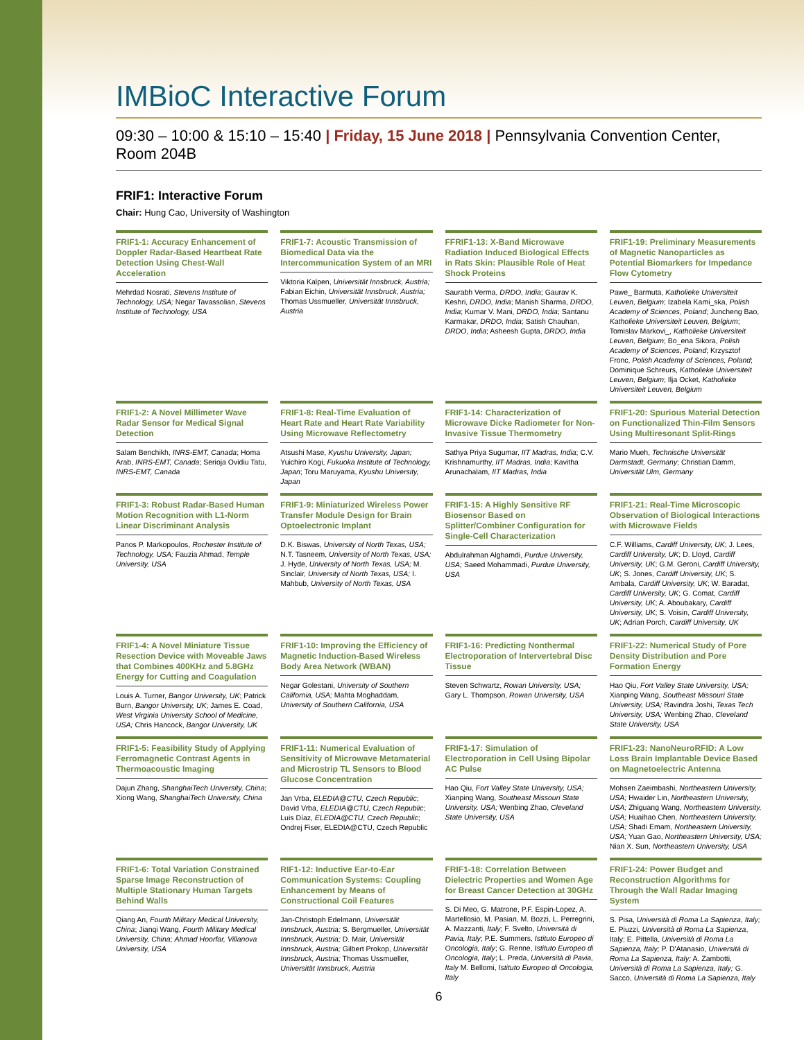IMBioC Interactive Forum
09:30 – 10:00 & 15:10 – 15:40 | Friday, 15 June 2018 | Pennsylvania Convention Center, Room 204B
FRIF1: Interactive Forum
Chair: Hung Cao, University of Washington
FRIF1-1: Accuracy Enhancement of Doppler Radar-Based Heartbeat Rate Detection Using Chest-Wall Acceleration
Mehrdad Nosrati, Stevens Institute of Technology, USA; Negar Tavassolian, Stevens Institute of Technology, USA
FRIF1-7: Acoustic Transmission of Biomedical Data via the Intercommunication System of an MRI
Viktoria Kalpen, Universität Innsbruck, Austria; Fabian Eichin, Universität Innsbruck, Austria; Thomas Ussmueller, Universität Innsbruck, Austria
FFRIF1-13: X-Band Microwave Radiation Induced Biological Effects in Rats Skin: Plausible Role of Heat Shock Proteins
Saurabh Verma, DRDO, India; Gaurav K. Keshri, DRDO, India; Manish Sharma, DRDO, India; Kumar V. Mani, DRDO, India; Santanu Karmakar, DRDO, India; Satish Chauhan, DRDO, India; Asheesh Gupta, DRDO, India
FRIF1-19: Preliminary Measurements of Magnetic Nanoparticles as Potential Biomarkers for Impedance Flow Cytometry
Pawe_ Barmuta, Katholieke Universiteit Leuven, Belgium; Izabela Kami_ska, Polish Academy of Sciences, Poland; Juncheng Bao, Katholieke Universiteit Leuven, Belgium; Tomislav Markovi_, Katholieke Universiteit Leuven, Belgium; Bo_ena Sikora, Polish Academy of Sciences, Poland; Krzysztof Fronc, Polish Academy of Sciences, Poland; Dominique Schreurs, Katholieke Universiteit Leuven, Belgium; Ilja Ocket, Katholieke Universiteit Leuven, Belgium
FRIF1-2: A Novel Millimeter Wave Radar Sensor for Medical Signal Detection
Salam Benchikh, INRS-EMT, Canada; Homa Arab, INRS-EMT, Canada; Serioja Ovidiu Tatu, INRS-EMT, Canada
FRIF1-8: Real-Time Evaluation of Heart Rate and Heart Rate Variability Using Microwave Reflectometry
Atsushi Mase, Kyushu University, Japan; Yuichiro Kogi, Fukuoka Institute of Technology, Japan; Toru Maruyama, Kyushu University, Japan
FRIF1-14: Characterization of Microwave Dicke Radiometer for Non-Invasive Tissue Thermometry
Sathya Priya Sugumar, IIT Madras, India; C.V. Krishnamurthy, IIT Madras, India; Kavitha Arunachalam, IIT Madras, India
FRIF1-20: Spurious Material Detection on Functionalized Thin-Film Sensors Using Multiresonant Split-Rings
Mario Mueh, Technische Universität Darmstadt, Germany; Christian Damm, Universität Ulm, Germany
FRIF1-3: Robust Radar-Based Human Motion Recognition with L1-Norm Linear Discriminant Analysis
Panos P. Markopoulos, Rochester Institute of Technology, USA; Fauzia Ahmad, Temple University, USA
FRIF1-9: Miniaturized Wireless Power Transfer Module Design for Brain Optoelectronic Implant
D.K. Biswas, University of North Texas, USA; N.T. Tasneem, University of North Texas, USA; J. Hyde, University of North Texas, USA; M. Sinclair, University of North Texas, USA; I. Mahbub, University of North Texas, USA
FRIF1-15: A Highly Sensitive RF Biosensor Based on Splitter/Combiner Configuration for Single-Cell Characterization
Abdulrahman Alghamdi, Purdue University, USA; Saeed Mohammadi, Purdue University, USA
FRIF1-21: Real-Time Microscopic Observation of Biological Interactions with Microwave Fields
C.F. Williams, Cardiff University, UK; J. Lees, Cardiff University, UK; D. Lloyd, Cardiff University, UK; G.M. Geroni, Cardiff University, UK; S. Jones, Cardiff University, UK; S. Ambala, Cardiff University, UK; W. Baradat, Cardiff University, UK; G. Comat, Cardiff University, UK; A. Aboubakary, Cardiff University, UK; S. Voisin, Cardiff University, UK; Adrian Porch, Cardiff University, UK
FRIF1-4: A Novel Miniature Tissue Resection Device with Moveable Jaws that Combines 400KHz and 5.8GHz Energy for Cutting and Coagulation
Louis A. Turner, Bangor University, UK; Patrick Burn, Bangor University, UK; James E. Coad, West Virginia University School of Medicine, USA; Chris Hancock, Bangor University, UK
FRIF1-10: Improving the Efficiency of Magnetic Induction-Based Wireless Body Area Network (WBAN)
Negar Golestani, University of Southern California, USA; Mahta Moghaddam, University of Southern California, USA
FRIF1-16: Predicting Nonthermal Electroporation of Intervertebral Disc Tissue
Steven Schwartz, Rowan University, USA; Gary L. Thompson, Rowan University, USA
FRIF1-22: Numerical Study of Pore Density Distribution and Pore Formation Energy
Hao Qiu, Fort Valley State University, USA; Xianping Wang, Southeast Missouri State University, USA; Ravindra Joshi, Texas Tech University, USA; Wenbing Zhao, Cleveland State University, USA
FRIF1-5: Feasibility Study of Applying Ferromagnetic Contrast Agents in Thermoacoustic Imaging
Dajun Zhang, ShanghaiTech University, China; Xiong Wang, ShanghaiTech University, China
FRIF1-11: Numerical Evaluation of Sensitivity of Microwave Metamaterial and Microstrip TL Sensors to Blood Glucose Concentration
Jan Vrba, ELEDIA@CTU, Czech Republic; David Vrba, ELEDIA@CTU, Czech Republic; Luis Díaz, ELEDIA@CTU, Czech Republic; Ondrej Fiser, ELEDIA@CTU, Czech Republic
FRIF1-17: Simulation of Electroporation in Cell Using Bipolar AC Pulse
Hao Qiu, Fort Valley State University, USA; Xianping Wang, Southeast Missouri State University, USA; Wenbing Zhao, Cleveland State University, USA
FRIF1-23: NanoNeuroRFID: A Low Loss Brain Implantable Device Based on Magnetoelectric Antenna
Mohsen Zaeimbashi, Northeastern University, USA; Hwaider Lin, Northeastern University, USA; Zhiguang Wang, Northeastern University, USA; Huaihao Chen, Northeastern University, USA; Shadi Emam, Northeastern University, USA; Yuan Gao, Northeastern University, USA; Nian X. Sun, Northeastern University, USA
FRIF1-6: Total Variation Constrained Sparse Image Reconstruction of Multiple Stationary Human Targets Behind Walls
Qiang An, Fourth Military Medical University, China; Jianqi Wang, Fourth Military Medical University, China; Ahmad Hoorfar, Villanova University, USA
RIF1-12: Inductive Ear-to-Ear Communication Systems: Coupling Enhancement by Means of Constructional Coil Features
Jan-Christoph Edelmann, Universität Innsbruck, Austria; S. Bergmueller, Universität Innsbruck, Austria; D. Mair, Universität Innsbruck, Austria; Gilbert Prokop, Universität Innsbruck, Austria; Thomas Ussmueller, Universität Innsbruck, Austria
FRIF1-18: Correlation Between Dielectric Properties and Women Age for Breast Cancer Detection at 30GHz
S. Di Meo, G. Matrone, P.F. Espin-Lopez, A. Martellosio, M. Pasian, M. Bozzi, L. Perregrini, A. Mazzanti, Italy; F. Svelto, Università di Pavia, Italy; P.E. Summers, Istituto Europeo di Oncologia, Italy; G. Renne, Istituto Europeo di Oncologia, Italy; L. Preda, Università di Pavia, Italy M. Bellomi, Istituto Europeo di Oncologia, Italy
FRIF1-24: Power Budget and Reconstruction Algorithms for Through the Wall Radar Imaging System
S. Pisa, Università di Roma La Sapienza, Italy; E. Piuzzi, Università di Roma La Sapienza, Italy; E. Pittella, Università di Roma La Sapienza, Italy; P. D'Atanasio, Università di Roma La Sapienza, Italy; A. Zambotti, Università di Roma La Sapienza, Italy; G. Sacco, Università di Roma La Sapienza, Italy
6